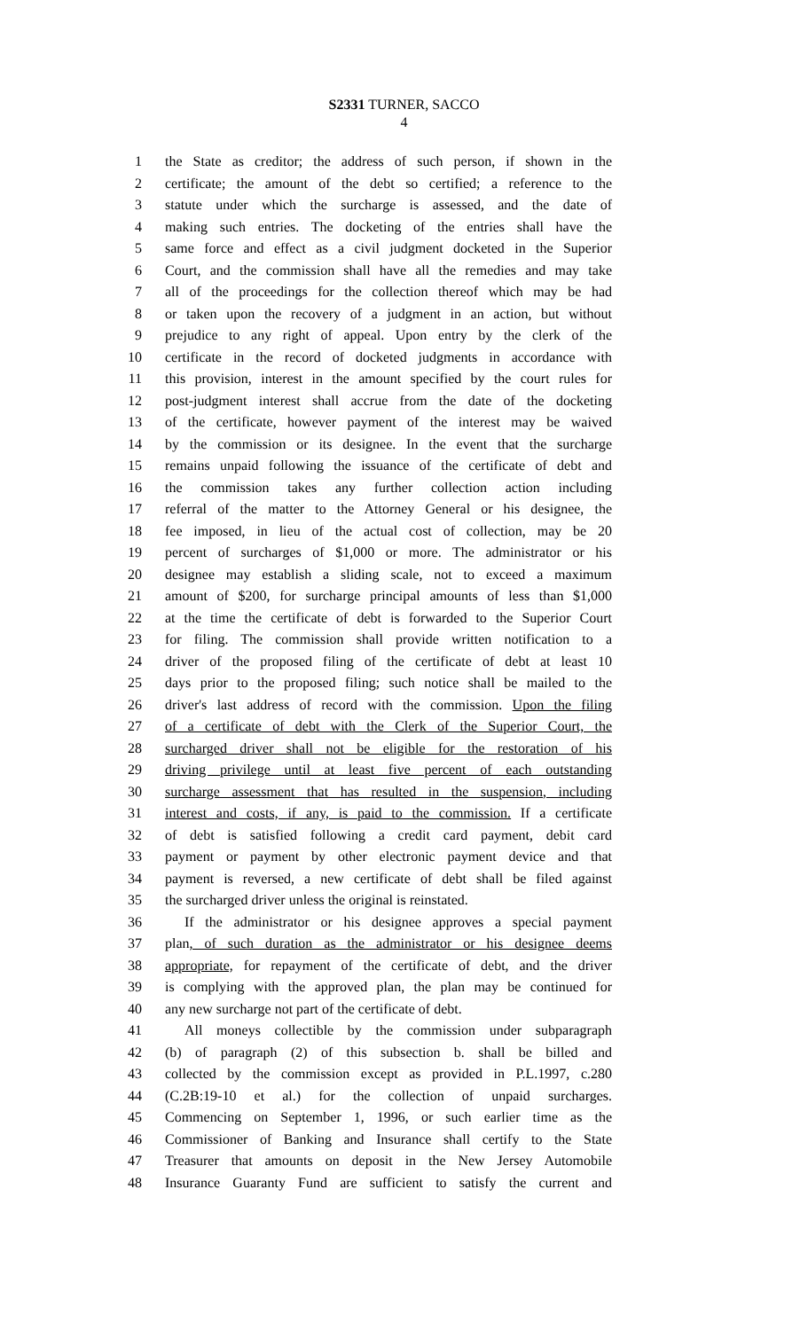S2331 TURNER, SACCO
4
1 the State as creditor; the address of such person, if shown in the
2 certificate; the amount of the debt so certified; a reference to the
3 statute under which the surcharge is assessed, and the date of
4 making such entries. The docketing of the entries shall have the
5 same force and effect as a civil judgment docketed in the Superior
6 Court, and the commission shall have all the remedies and may take
7 all of the proceedings for the collection thereof which may be had
8 or taken upon the recovery of a judgment in an action, but without
9 prejudice to any right of appeal. Upon entry by the clerk of the
10 certificate in the record of docketed judgments in accordance with
11 this provision, interest in the amount specified by the court rules for
12 post-judgment interest shall accrue from the date of the docketing
13 of the certificate, however payment of the interest may be waived
14 by the commission or its designee. In the event that the surcharge
15 remains unpaid following the issuance of the certificate of debt and
16 the commission takes any further collection action including
17 referral of the matter to the Attorney General or his designee, the
18 fee imposed, in lieu of the actual cost of collection, may be 20
19 percent of surcharges of $1,000 or more. The administrator or his
20 designee may establish a sliding scale, not to exceed a maximum
21 amount of $200, for surcharge principal amounts of less than $1,000
22 at the time the certificate of debt is forwarded to the Superior Court
23 for filing. The commission shall provide written notification to a
24 driver of the proposed filing of the certificate of debt at least 10
25 days prior to the proposed filing; such notice shall be mailed to the
26 driver's last address of record with the commission. Upon the filing
27 of a certificate of debt with the Clerk of the Superior Court, the
28 surcharged driver shall not be eligible for the restoration of his
29 driving privilege until at least five percent of each outstanding
30 surcharge assessment that has resulted in the suspension, including
31 interest and costs, if any, is paid to the commission. If a certificate
32 of debt is satisfied following a credit card payment, debit card
33 payment or payment by other electronic payment device and that
34 payment is reversed, a new certificate of debt shall be filed against
35 the surcharged driver unless the original is reinstated.
36 If the administrator or his designee approves a special payment
37 plan, of such duration as the administrator or his designee deems
38 appropriate, for repayment of the certificate of debt, and the driver
39 is complying with the approved plan, the plan may be continued for
40 any new surcharge not part of the certificate of debt.
41 All moneys collectible by the commission under subparagraph
42 (b) of paragraph (2) of this subsection b. shall be billed and
43 collected by the commission except as provided in P.L.1997, c.280
44 (C.2B:19-10 et al.) for the collection of unpaid surcharges.
45 Commencing on September 1, 1996, or such earlier time as the
46 Commissioner of Banking and Insurance shall certify to the State
47 Treasurer that amounts on deposit in the New Jersey Automobile
48 Insurance Guaranty Fund are sufficient to satisfy the current and